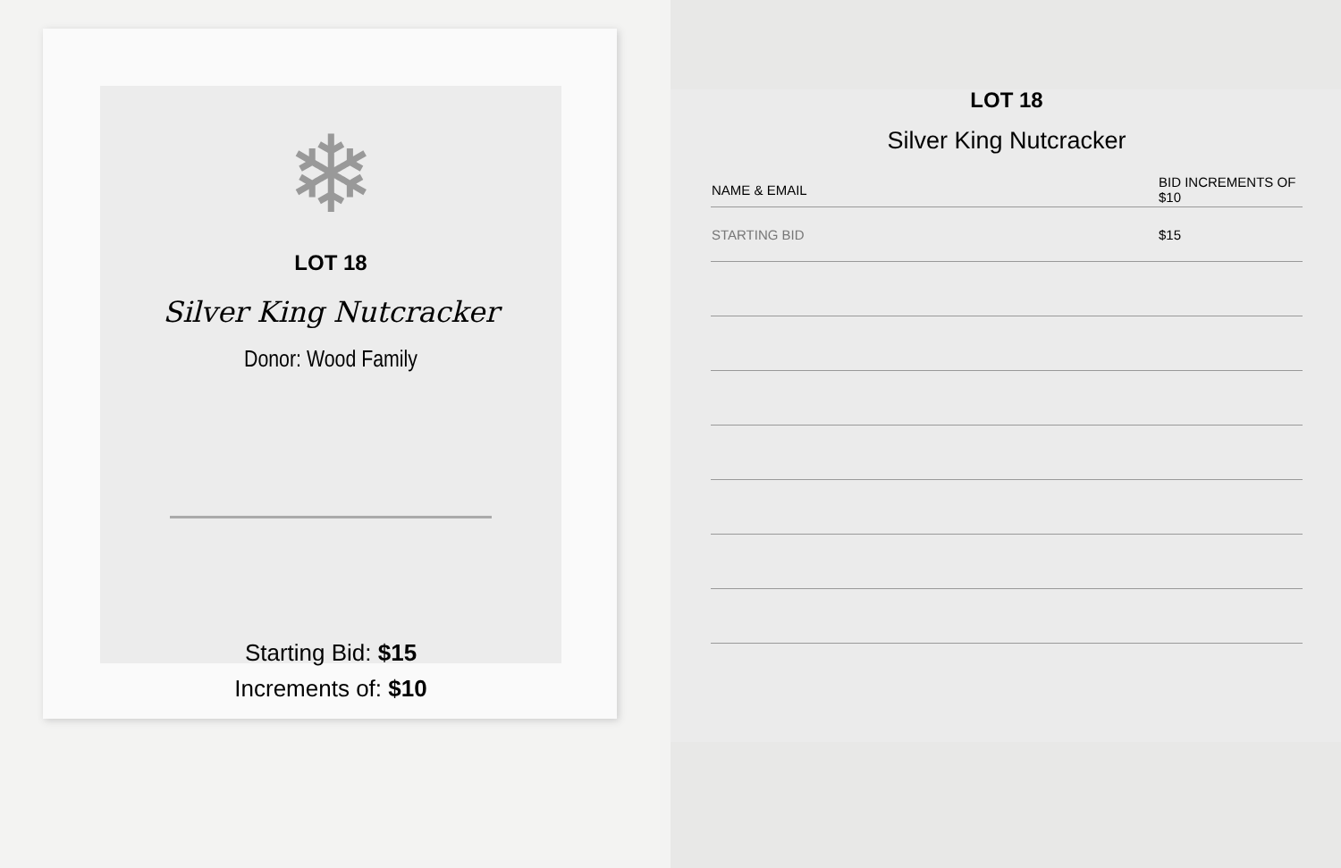❄
LOT 18
Silver King Nutcracker
Donor: Wood Family
Starting Bid: $15
Increments of: $10
LOT 18
Silver King Nutcracker
| NAME & EMAIL | BID INCREMENTS OF $10 |
| --- | --- |
| STARTING BID | $15 |